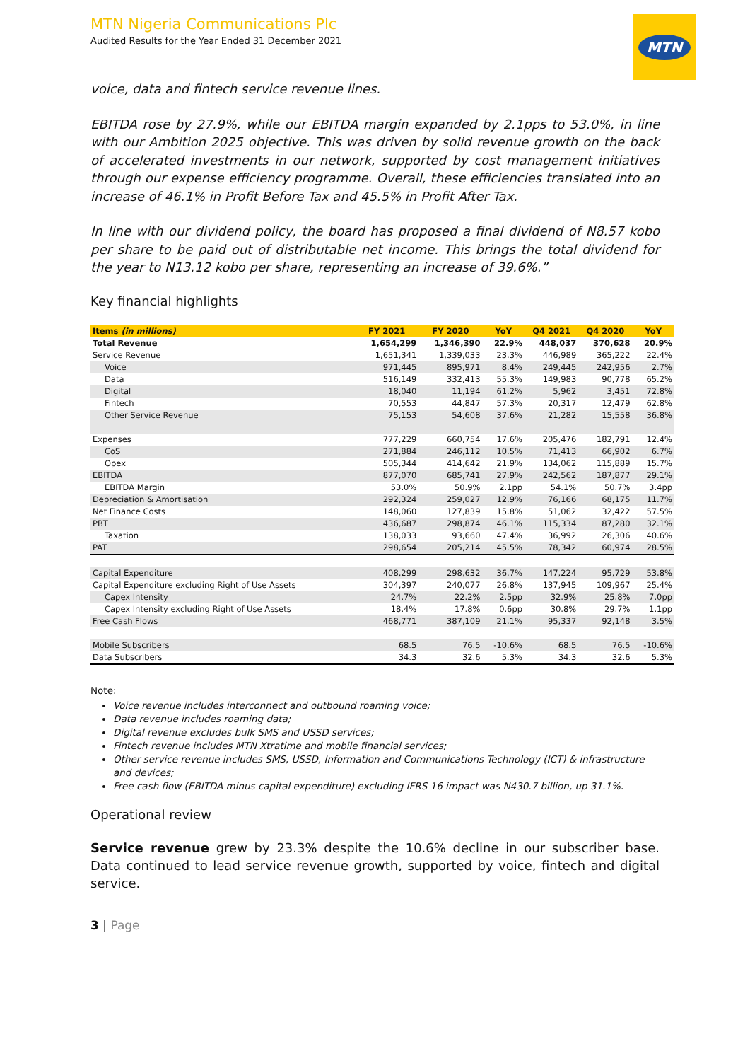MTN Nigeria Communications Plc
Audited Results for the Year Ended 31 December 2021
MTN
voice, data and fintech service revenue lines.
EBITDA rose by 27.9%, while our EBITDA margin expanded by 2.1pps to 53.0%, in line with our Ambition 2025 objective. This was driven by solid revenue growth on the back of accelerated investments in our network, supported by cost management initiatives through our expense efficiency programme. Overall, these efficiencies translated into an increase of 46.1% in Profit Before Tax and 45.5% in Profit After Tax.
In line with our dividend policy, the board has proposed a final dividend of N8.57 kobo per share to be paid out of distributable net income. This brings the total dividend for the year to N13.12 kobo per share, representing an increase of 39.6%.”
Key financial highlights
| Items (in millions) | FY 2021 | FY 2020 | YoY | Q4 2021 | Q4 2020 | YoY |
| --- | --- | --- | --- | --- | --- | --- |
| Total Revenue | 1,654,299 | 1,346,390 | 22.9% | 448,037 | 370,628 | 20.9% |
| Service Revenue | 1,651,341 | 1,339,033 | 23.3% | 446,989 | 365,222 | 22.4% |
| Voice | 971,445 | 895,971 | 8.4% | 249,445 | 242,956 | 2.7% |
| Data | 516,149 | 332,413 | 55.3% | 149,983 | 90,778 | 65.2% |
| Digital | 18,040 | 11,194 | 61.2% | 5,962 | 3,451 | 72.8% |
| Fintech | 70,553 | 44,847 | 57.3% | 20,317 | 12,479 | 62.8% |
| Other Service Revenue | 75,153 | 54,608 | 37.6% | 21,282 | 15,558 | 36.8% |
| Expenses | 777,229 | 660,754 | 17.6% | 205,476 | 182,791 | 12.4% |
| CoS | 271,884 | 246,112 | 10.5% | 71,413 | 66,902 | 6.7% |
| Opex | 505,344 | 414,642 | 21.9% | 134,062 | 115,889 | 15.7% |
| EBITDA | 877,070 | 685,741 | 27.9% | 242,562 | 187,877 | 29.1% |
| EBITDA Margin | 53.0% | 50.9% | 2.1pp | 54.1% | 50.7% | 3.4pp |
| Depreciation & Amortisation | 292,324 | 259,027 | 12.9% | 76,166 | 68,175 | 11.7% |
| Net Finance Costs | 148,060 | 127,839 | 15.8% | 51,062 | 32,422 | 57.5% |
| PBT | 436,687 | 298,874 | 46.1% | 115,334 | 87,280 | 32.1% |
| Taxation | 138,033 | 93,660 | 47.4% | 36,992 | 26,306 | 40.6% |
| PAT | 298,654 | 205,214 | 45.5% | 78,342 | 60,974 | 28.5% |
| Capital Expenditure | 408,299 | 298,632 | 36.7% | 147,224 | 95,729 | 53.8% |
| Capital Expenditure excluding Right of Use Assets | 304,397 | 240,077 | 26.8% | 137,945 | 109,967 | 25.4% |
| Capex Intensity | 24.7% | 22.2% | 2.5pp | 32.9% | 25.8% | 7.0pp |
| Capex Intensity excluding Right of Use Assets | 18.4% | 17.8% | 0.6pp | 30.8% | 29.7% | 1.1pp |
| Free Cash Flows | 468,771 | 387,109 | 21.1% | 95,337 | 92,148 | 3.5% |
| Mobile Subscribers | 68.5 | 76.5 | -10.6% | 68.5 | 76.5 | -10.6% |
| Data Subscribers | 34.3 | 32.6 | 5.3% | 34.3 | 32.6 | 5.3% |
Note:
Voice revenue includes interconnect and outbound roaming voice;
Data revenue includes roaming data;
Digital revenue excludes bulk SMS and USSD services;
Fintech revenue includes MTN Xtratime and mobile financial services;
Other service revenue includes SMS, USSD, Information and Communications Technology (ICT) & infrastructure and devices;
Free cash flow (EBITDA minus capital expenditure) excluding IFRS 16 impact was N430.7 billion, up 31.1%.
Operational review
Service revenue grew by 23.3% despite the 10.6% decline in our subscriber base. Data continued to lead service revenue growth, supported by voice, fintech and digital service.
3 | Page